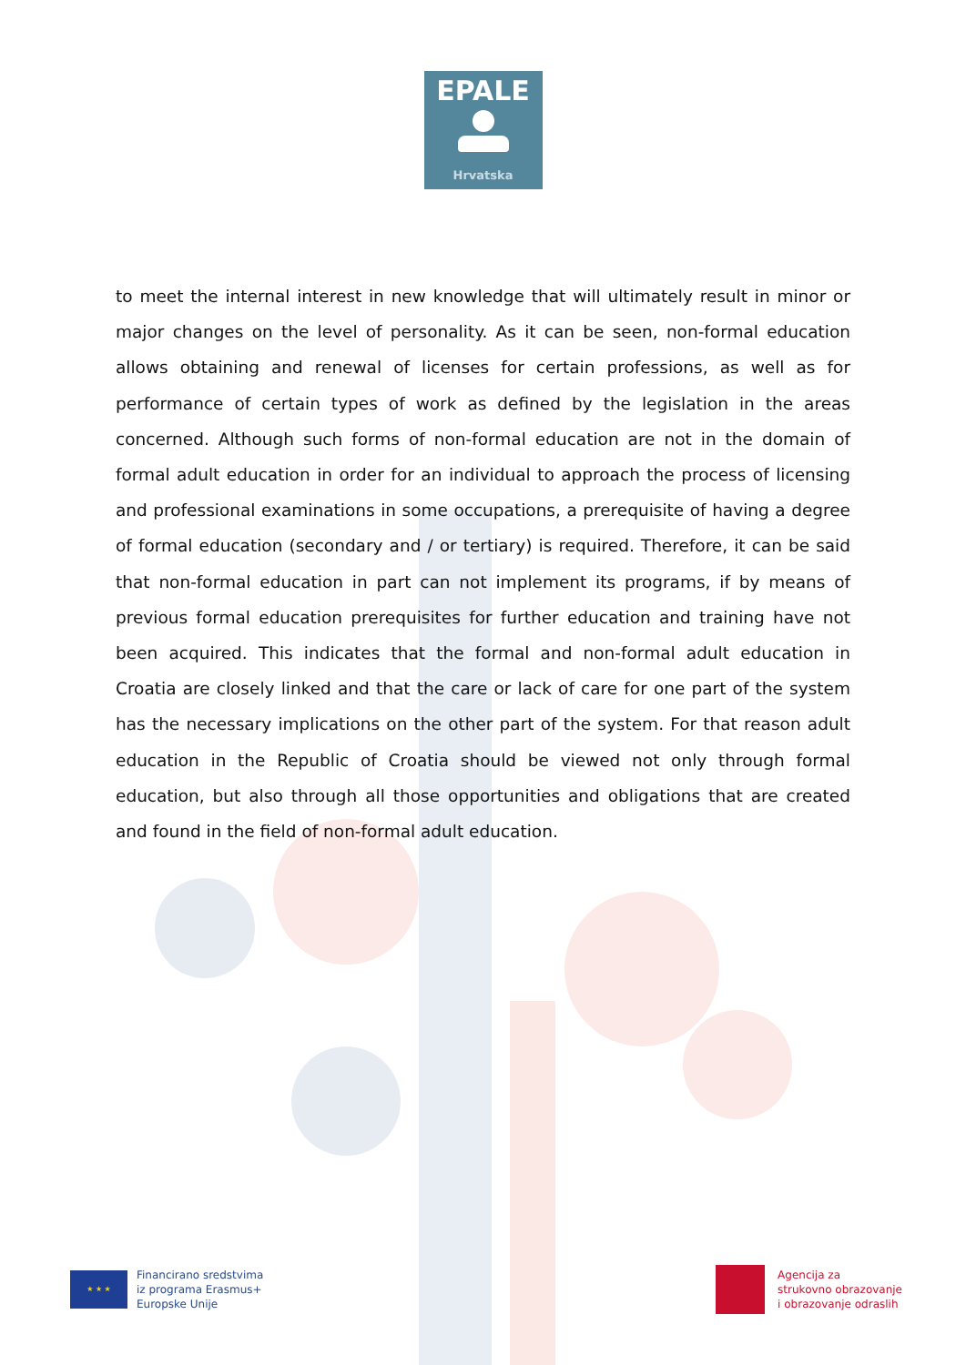EPALE
Hrvatska
to meet the internal interest in new knowledge that will ultimately result in minor or major changes on the level of personality. As it can be seen, non-formal education allows obtaining and renewal of licenses for certain professions, as well as for performance of certain types of work as defined by the legislation in the areas concerned. Although such forms of non-formal education are not in the domain of formal adult education in order for an individual to approach the process of licensing and professional examinations in some occupations, a prerequisite of having a degree of formal education (secondary and / or tertiary) is required. Therefore, it can be said that non-formal education in part can not implement its programs, if by means of previous formal education prerequisites for further education and training have not been acquired. This indicates that the formal and non-formal adult education in Croatia are closely linked and that the care or lack of care for one part of the system has the necessary implications on the other part of the system. For that reason adult education in the Republic of Croatia should be viewed not only through formal education, but also through all those opportunities and obligations that are created and found in the field of non-formal adult education.
★ ★ ★
Financirano sredstvima
iz programa Erasmus+
Europske Unije
Agencija za
strukovno obrazovanje
i obrazovanje odraslih